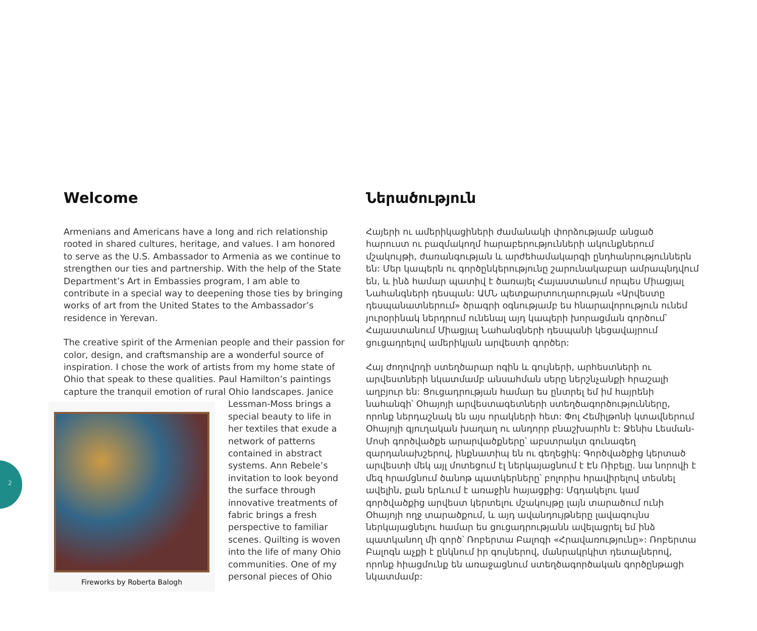2
Welcome
Armenians and Americans have a long and rich relationship rooted in shared cultures, heritage, and values. I am honored to serve as the U.S. Ambassador to Armenia as we continue to strengthen our ties and partnership. With the help of the State Department’s Art in Embassies program, I am able to contribute in a special way to deepening those ties by bringing works of art from the United States to the Ambassador’s residence in Yerevan.
The creative spirit of the Armenian people and their passion for color, design, and craftsmanship are a wonderful source of inspiration. I chose the work of artists from my home state of Ohio that speak to these qualities. Paul Hamilton’s paintings capture the tranquil emotion of rural Ohio landscapes. Janice Fireworks by Roberta Balogh Lessman-Moss brings a special beauty to life in her textiles that exude a network of patterns contained in abstract systems. Ann Rebele’s invitation to look beyond the surface through innovative treatments of fabric brings a fresh perspective to familiar scenes. Quilting is woven into the life of many Ohio communities. One of my personal pieces of Ohio
Ներածություն
Հայերի ու ամերիկացիների ժամանակի փորձությամբ անցած հարուստ ու բազմակողմ հարաբերությունների ակունքներում մշակույթի, ժառանգության և արժեհամակարգի ընդհանրություններն են: Մեր կապերն ու գործընկերությունը շարունակաբար ամրապնդվում են, և ինձ համար պատիվ է ծառայել Հայաստանում որպես Միացյալ Նահանգների դեսպան: ԱՄՆ պետքարտուղարության «Արվեստը դեսպանատներում» ծրագրի օգնությամբ ես հնարավորություն ունեմ յուրօրինակ ներդրում ունենալ այդ կապերի խորացման գործում՝ Հայաստանում Միացյալ Նահանգների դեսպանի կեցավայրում ցուցադրելով ամերիկյան արվեստի գործեր:
Հայ ժողովրդի ստեղծարար ոգին և գույների, արհեստների ու արվեստների նկատմամբ անսահման սերը ներշնչանքի հրաշալի աղբյուր են: Ցուցադրության համար ես ընտրել եմ իմ հայրենի նահանգի՝ Օհայոյի արվեստագետների ստեղծագործությունները, որոնք ներդաշնակ են այս որակների հետ: Փոլ Հեմիլթոնի կտավներում Օհայոյի գյուղական խաղաղ ու անդորր բնաշխարհն է: Ջենիս Լեսման-Մոսի գործվածքե արարվածքները՝ աբստրակտ գունագեղ զարդանախշերով, ինքնատիպ են ու գեղեցիկ: Գործվածքից կերտած արվեստի մեկ այլ մոտեցում էլ ներկայացնում է Էն Ռիբելը. նա նորովի է մեզ հրամցնում ծանոթ պատկերները՝ բոլորիս հրավիրելով տեսնել ավելին, քան երևում է առաջին հայացքից: Մգդակելու կամ գործվածքից արվեստ կերտելու մշակույթը լայն տարածում ունի Օհայոյի ողջ տարածքում, և այդ ավանդույթները լավագույնս ներկայացնելու համար ես ցուցադրությանն ավելացրել եմ ինձ պատկանող մի գործ՝ Ռոբերտա Բալոգի «Հրավառությունը»: Ռոբերտա Բալոգն աչքի է ընկնում իր գույներով, մանրակրկիտ դետալներով, որոնք հիացմունք են առաջացնում ստեղծագործական գործընթացի նկատմամբ: